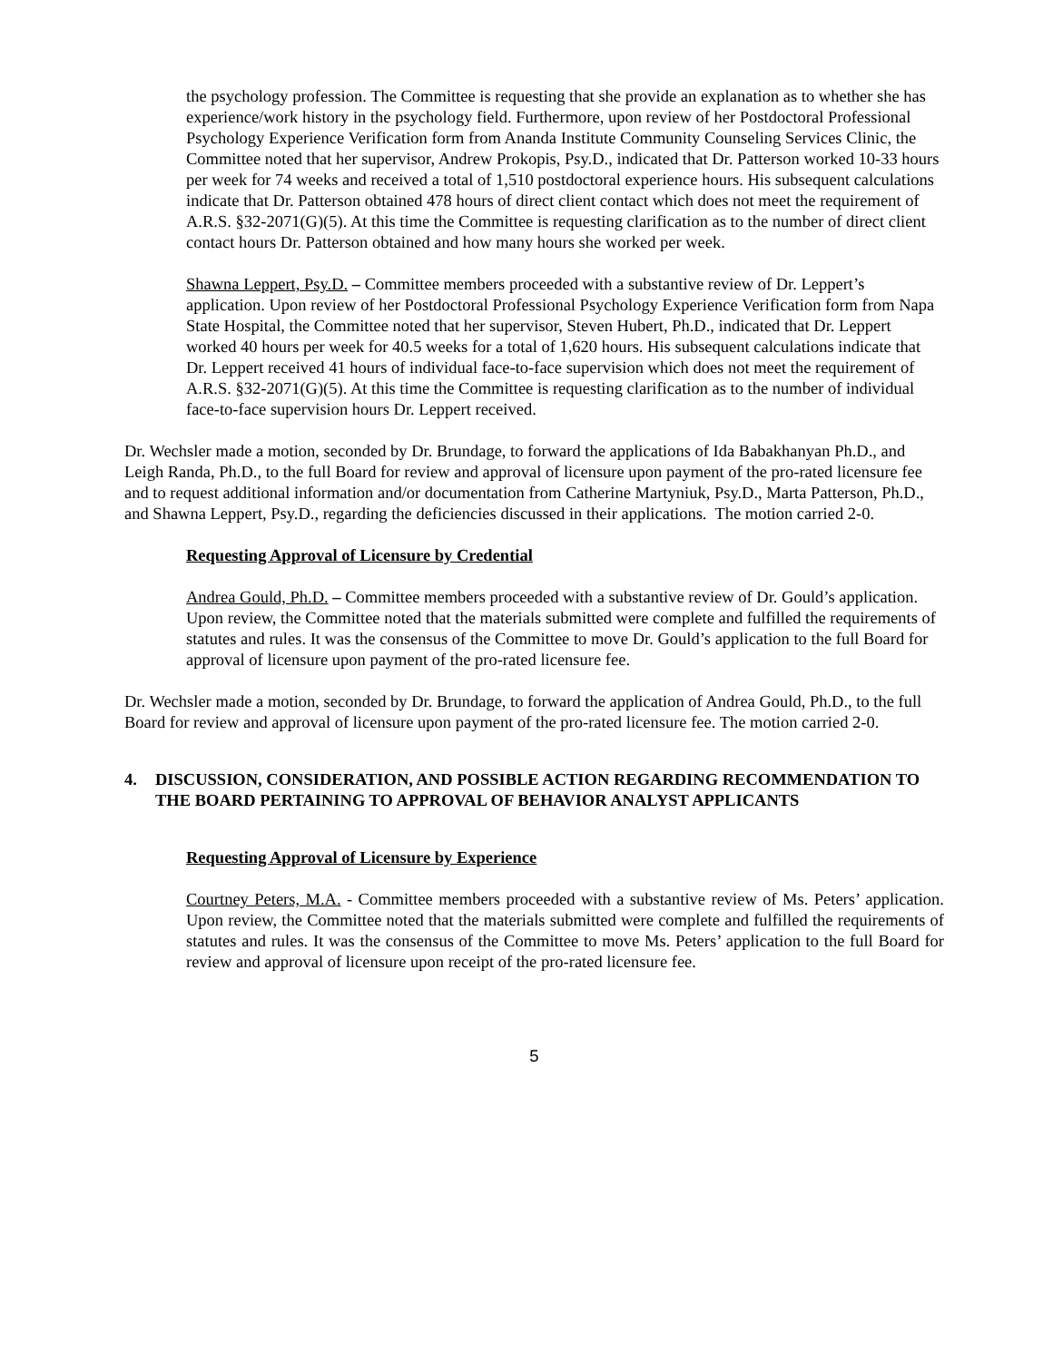the psychology profession. The Committee is requesting that she provide an explanation as to whether she has experience/work history in the psychology field. Furthermore, upon review of her Postdoctoral Professional Psychology Experience Verification form from Ananda Institute Community Counseling Services Clinic, the Committee noted that her supervisor, Andrew Prokopis, Psy.D., indicated that Dr. Patterson worked 10-33 hours per week for 74 weeks and received a total of 1,510 postdoctoral experience hours. His subsequent calculations indicate that Dr. Patterson obtained 478 hours of direct client contact which does not meet the requirement of A.R.S. §32-2071(G)(5). At this time the Committee is requesting clarification as to the number of direct client contact hours Dr. Patterson obtained and how many hours she worked per week.
Shawna Leppert, Psy.D. – Committee members proceeded with a substantive review of Dr. Leppert’s application. Upon review of her Postdoctoral Professional Psychology Experience Verification form from Napa State Hospital, the Committee noted that her supervisor, Steven Hubert, Ph.D., indicated that Dr. Leppert worked 40 hours per week for 40.5 weeks for a total of 1,620 hours. His subsequent calculations indicate that Dr. Leppert received 41 hours of individual face-to-face supervision which does not meet the requirement of A.R.S. §32-2071(G)(5). At this time the Committee is requesting clarification as to the number of individual face-to-face supervision hours Dr. Leppert received.
Dr. Wechsler made a motion, seconded by Dr. Brundage, to forward the applications of Ida Babakhanyan Ph.D., and Leigh Randa, Ph.D., to the full Board for review and approval of licensure upon payment of the pro-rated licensure fee and to request additional information and/or documentation from Catherine Martyniuk, Psy.D., Marta Patterson, Ph.D., and Shawna Leppert, Psy.D., regarding the deficiencies discussed in their applications. The motion carried 2-0.
Requesting Approval of Licensure by Credential
Andrea Gould, Ph.D. – Committee members proceeded with a substantive review of Dr. Gould’s application. Upon review, the Committee noted that the materials submitted were complete and fulfilled the requirements of statutes and rules. It was the consensus of the Committee to move Dr. Gould’s application to the full Board for approval of licensure upon payment of the pro-rated licensure fee.
Dr. Wechsler made a motion, seconded by Dr. Brundage, to forward the application of Andrea Gould, Ph.D., to the full Board for review and approval of licensure upon payment of the pro-rated licensure fee. The motion carried 2-0.
4. DISCUSSION, CONSIDERATION, AND POSSIBLE ACTION REGARDING RECOMMENDATION TO THE BOARD PERTAINING TO APPROVAL OF BEHAVIOR ANALYST APPLICANTS
Requesting Approval of Licensure by Experience
Courtney Peters, M.A. - Committee members proceeded with a substantive review of Ms. Peters’ application. Upon review, the Committee noted that the materials submitted were complete and fulfilled the requirements of statutes and rules. It was the consensus of the Committee to move Ms. Peters’ application to the full Board for review and approval of licensure upon receipt of the pro-rated licensure fee.
5